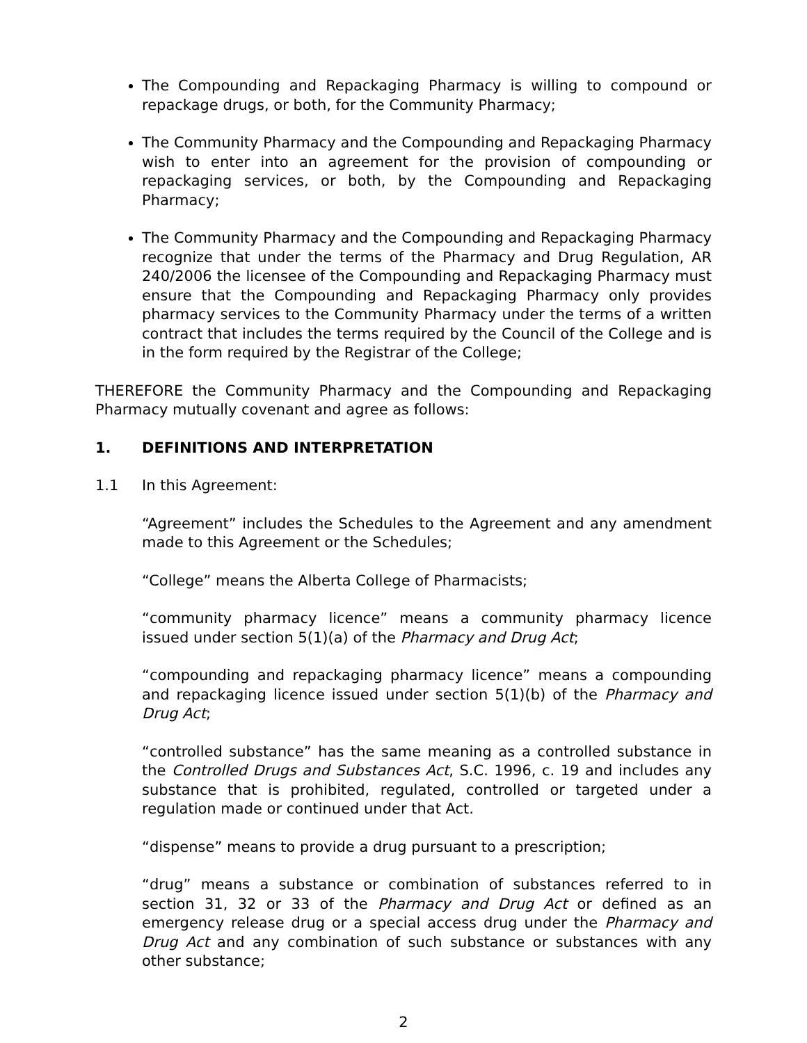The Compounding and Repackaging Pharmacy is willing to compound or repackage drugs, or both, for the Community Pharmacy;
The Community Pharmacy and the Compounding and Repackaging Pharmacy wish to enter into an agreement for the provision of compounding or repackaging services, or both, by the Compounding and Repackaging Pharmacy;
The Community Pharmacy and the Compounding and Repackaging Pharmacy recognize that under the terms of the Pharmacy and Drug Regulation, AR 240/2006 the licensee of the Compounding and Repackaging Pharmacy must ensure that the Compounding and Repackaging Pharmacy only provides pharmacy services to the Community Pharmacy under the terms of a written contract that includes the terms required by the Council of the College and is in the form required by the Registrar of the College;
THEREFORE the Community Pharmacy and the Compounding and Repackaging Pharmacy mutually covenant and agree as follows:
1. DEFINITIONS AND INTERPRETATION
1.1 In this Agreement:
“Agreement” includes the Schedules to the Agreement and any amendment made to this Agreement or the Schedules;
“College” means the Alberta College of Pharmacists;
“community pharmacy licence” means a community pharmacy licence issued under section 5(1)(a) of the Pharmacy and Drug Act;
“compounding and repackaging pharmacy licence” means a compounding and repackaging licence issued under section 5(1)(b) of the Pharmacy and Drug Act;
“controlled substance” has the same meaning as a controlled substance in the Controlled Drugs and Substances Act, S.C. 1996, c. 19 and includes any substance that is prohibited, regulated, controlled or targeted under a regulation made or continued under that Act.
“dispense” means to provide a drug pursuant to a prescription;
“drug” means a substance or combination of substances referred to in section 31, 32 or 33 of the Pharmacy and Drug Act or defined as an emergency release drug or a special access drug under the Pharmacy and Drug Act and any combination of such substance or substances with any other substance;
2